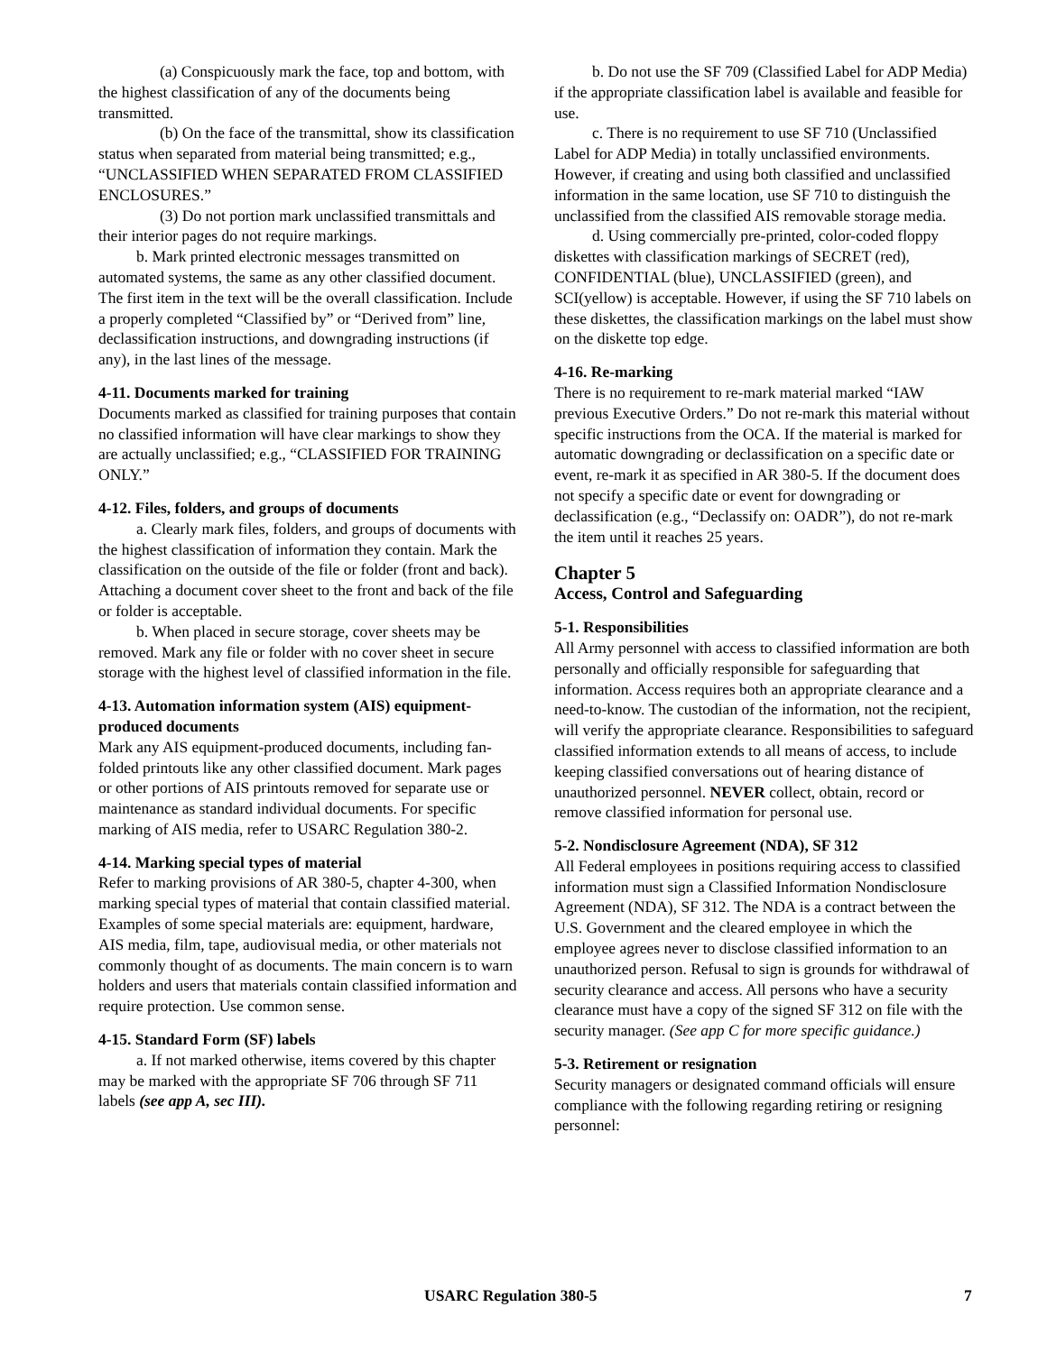(a) Conspicuously mark the face, top and bottom, with the highest classification of any of the documents being transmitted.
(b) On the face of the transmittal, show its classification status when separated from material being transmitted; e.g., “UNCLASSIFIED WHEN SEPARATED FROM CLASSIFIED ENCLOSURES.”
(3) Do not portion mark unclassified transmittals and their interior pages do not require markings.
b. Mark printed electronic messages transmitted on automated systems, the same as any other classified document. The first item in the text will be the overall classification. Include a properly completed “Classified by” or “Derived from” line, declassification instructions, and downgrading instructions (if any), in the last lines of the message.
4-11. Documents marked for training
Documents marked as classified for training purposes that contain no classified information will have clear markings to show they are actually unclassified; e.g., “CLASSIFIED FOR TRAINING ONLY.”
4-12. Files, folders, and groups of documents
a. Clearly mark files, folders, and groups of documents with the highest classification of information they contain. Mark the classification on the outside of the file or folder (front and back). Attaching a document cover sheet to the front and back of the file or folder is acceptable.
b. When placed in secure storage, cover sheets may be removed. Mark any file or folder with no cover sheet in secure storage with the highest level of classified information in the file.
4-13. Automation information system (AIS) equipment-produced documents
Mark any AIS equipment-produced documents, including fan-folded printouts like any other classified document. Mark pages or other portions of AIS printouts removed for separate use or maintenance as standard individual documents. For specific marking of AIS media, refer to USARC Regulation 380-2.
4-14. Marking special types of material
Refer to marking provisions of AR 380-5, chapter 4-300, when marking special types of material that contain classified material. Examples of some special materials are: equipment, hardware, AIS media, film, tape, audiovisual media, or other materials not commonly thought of as documents. The main concern is to warn holders and users that materials contain classified information and require protection. Use common sense.
4-15. Standard Form (SF) labels
a. If not marked otherwise, items covered by this chapter may be marked with the appropriate SF 706 through SF 711 labels (see app A, sec III).
b. Do not use the SF 709 (Classified Label for ADP Media) if the appropriate classification label is available and feasible for use.
c. There is no requirement to use SF 710 (Unclassified Label for ADP Media) in totally unclassified environments. However, if creating and using both classified and unclassified information in the same location, use SF 710 to distinguish the unclassified from the classified AIS removable storage media.
d. Using commercially pre-printed, color-coded floppy diskettes with classification markings of SECRET (red), CONFIDENTIAL (blue), UNCLASSIFIED (green), and SCI(yellow) is acceptable. However, if using the SF 710 labels on these diskettes, the classification markings on the label must show on the diskette top edge.
4-16. Re-marking
There is no requirement to re-mark material marked “IAW previous Executive Orders.” Do not re-mark this material without specific instructions from the OCA. If the material is marked for automatic downgrading or declassification on a specific date or event, re-mark it as specified in AR 380-5. If the document does not specify a specific date or event for downgrading or declassification (e.g., “Declassify on: OADR”), do not re-mark the item until it reaches 25 years.
Chapter 5
Access, Control and Safeguarding
5-1. Responsibilities
All Army personnel with access to classified information are both personally and officially responsible for safeguarding that information. Access requires both an appropriate clearance and a need-to-know. The custodian of the information, not the recipient, will verify the appropriate clearance. Responsibilities to safeguard classified information extends to all means of access, to include keeping classified conversations out of hearing distance of unauthorized personnel. NEVER collect, obtain, record or remove classified information for personal use.
5-2. Nondisclosure Agreement (NDA), SF 312
All Federal employees in positions requiring access to classified information must sign a Classified Information Nondisclosure Agreement (NDA), SF 312. The NDA is a contract between the U.S. Government and the cleared employee in which the employee agrees never to disclose classified information to an unauthorized person. Refusal to sign is grounds for withdrawal of security clearance and access. All persons who have a security clearance must have a copy of the signed SF 312 on file with the security manager. (See app C for more specific guidance.)
5-3. Retirement or resignation
Security managers or designated command officials will ensure compliance with the following regarding retiring or resigning personnel:
USARC Regulation 380-5 7